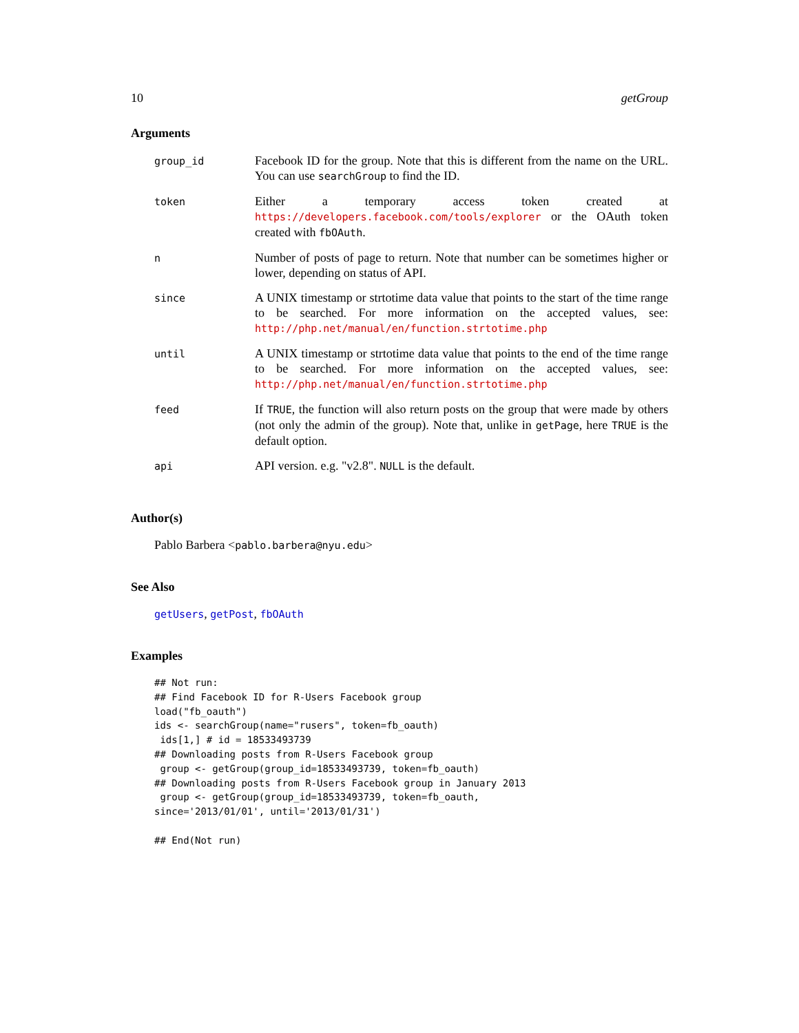10 getGroup
Arguments
| group_id | Facebook ID for the group. Note that this is different from the name on the URL. You can use searchGroup to find the ID. |
| token | Either a temporary access token created at https://developers.facebook.com/tools/explorer or the OAuth token created with fbOAuth . |
| n | Number of posts of page to return. Note that number can be sometimes higher or lower, depending on status of API. |
| since | A UNIX timestamp or strtotime data value that points to the start of the time range to be searched. For more information on the accepted values, see: http://php.net/manual/en/function.strtotime.php |
| until | A UNIX timestamp or strtotime data value that points to the end of the time range to be searched. For more information on the accepted values, see: http://php.net/manual/en/function.strtotime.php |
| feed | If TRUE , the function will also return posts on the group that were made by others (not only the admin of the group). Note that, unlike in getPage , here TRUE is the default option. |
| api | API version. e.g. "v2.8". NULL is the default. |
Author(s)
Pablo Barbera <pablo.barbera@nyu.edu>
See Also
getUsers, getPost, fbOAuth
Examples
## Not run:
## Find Facebook ID for R-Users Facebook group
load("fb_oauth")
ids <- searchGroup(name="rusers", token=fb_oauth)
 ids[1,] # id = 18533493739
## Downloading posts from R-Users Facebook group
 group <- getGroup(group_id=18533493739, token=fb_oauth)
## Downloading posts from R-Users Facebook group in January 2013
 group <- getGroup(group_id=18533493739, token=fb_oauth,
since='2013/01/01', until='2013/01/31')

## End(Not run)